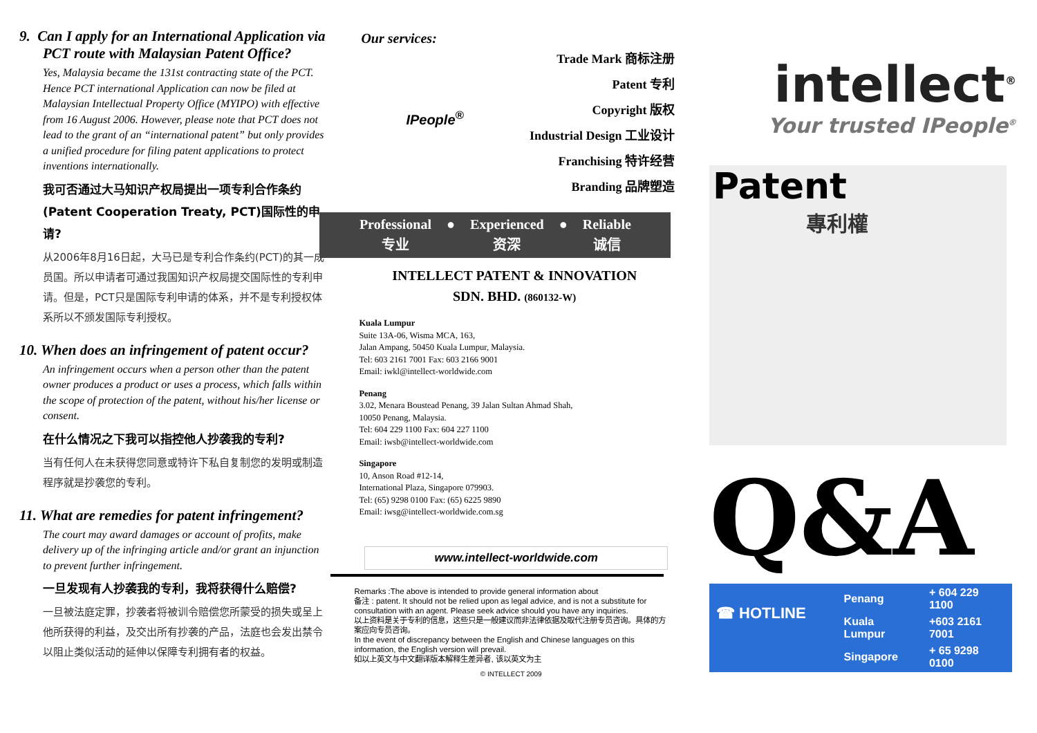9. Can I apply for an International Application via PCT route with Malaysian Patent Office?
Yes, Malaysia became the 131st contracting state of the PCT. Hence PCT international Application can now be filed at Malaysian Intellectual Property Office (MYIPO) with effective from 16 August 2006. However, please note that PCT does not lead to the grant of an “international patent” but only provides a unified procedure for filing patent applications to protect inventions internationally.
我可否通过大马知识产权局提出一项专利合作条约(Patent Cooperation Treaty, PCT)国际性的申请?
从2006年8月16日起，大马已是专利合作条约(PCT)的其一成员国。所以申请者可通过我国知识产权局提交国际性的专利申请。但是，PCT只是国际专利申请的体系，并不是专利授权体系所以不颁发国际专利授权。
10. When does an infringement of patent occur?
An infringement occurs when a person other than the patent owner produces a product or uses a process, which falls within the scope of protection of the patent, without his/her license or consent.
在什么情况之下我可以指控他人抄袭我的专利?
当有任何人在未获得您同意或特许下私自复制您的发明或制造程序就是抄袭您的专利。
11. What are remedies for patent infringement?
The court may award damages or account of profits, make delivery up of the infringing article and/or grant an injunction to prevent further infringement.
一旦发现有人抄袭我的专利，我将获得什么赔偿?
一旦被法庭定罪，抄袭者将被训令赔偿您所蒙受的损失或呈上他所获得的利益，及交出所有抄袭的产品，法庭也会发出禁令以阻止类似活动的延伸以保障专利拥有者的权益。
Our services:
IPeople<sup>®</sup>
Trade Mark 商标注册
Patent 专利
Copyright 版权
Industrial Design 工业设计
Franchising 特许经营
Branding 品牌塑造
| Professional | ● | Experienced | ● | Reliable |
| 专业 | | 资深 | | 诚信 |
INTELLECT PATENT & INNOVATION
SDN. BHD. (860132-W)
Kuala Lumpur
Suite 13A-06, Wisma MCA, 163,
Jalan Ampang, 50450 Kuala Lumpur, Malaysia.
Tel: 603 2161 7001 Fax: 603 2166 9001
Email: iwkl@intellect-worldwide.com
Penang
3.02, Menara Boustead Penang, 39 Jalan Sultan Ahmad Shah,
10050 Penang, Malaysia.
Tel: 604 229 1100 Fax: 604 227 1100
Email: iwsb@intellect-worldwide.com
Singapore
10, Anson Road #12-14,
International Plaza, Singapore 079903.
Tel: (65) 9298 0100 Fax: (65) 6225 9890
Email: iwsg@intellect-worldwide.com.sg
www.intellect-worldwide.com
Remarks :The above is intended to provide general information about
备注 : patent. It should not be relied upon as legal advice, and is not a substitute for consultation with an agent. Please seek advice should you have any inquiries.
以上资料是关于专利的信息，这些只是一般建议而非法律依据及取代注册专员咨询。具体的方案应向专员咨询。
In the event of discrepancy between the English and Chinese languages on this information, the English version will prevail.
如以上英文与中文翻译版本解释生差异者, 该以英文为主
© INTELLECT 2009
intellect<sup>®</sup>
Your trusted IPeople<sup>®</sup>
Patent
專利權
Q&A
☎ HOTLINE
| Penang | + 604 229 1100 |
| Kuala Lumpur | +603 2161 7001 |
| Singapore | + 65 9298 0100 |